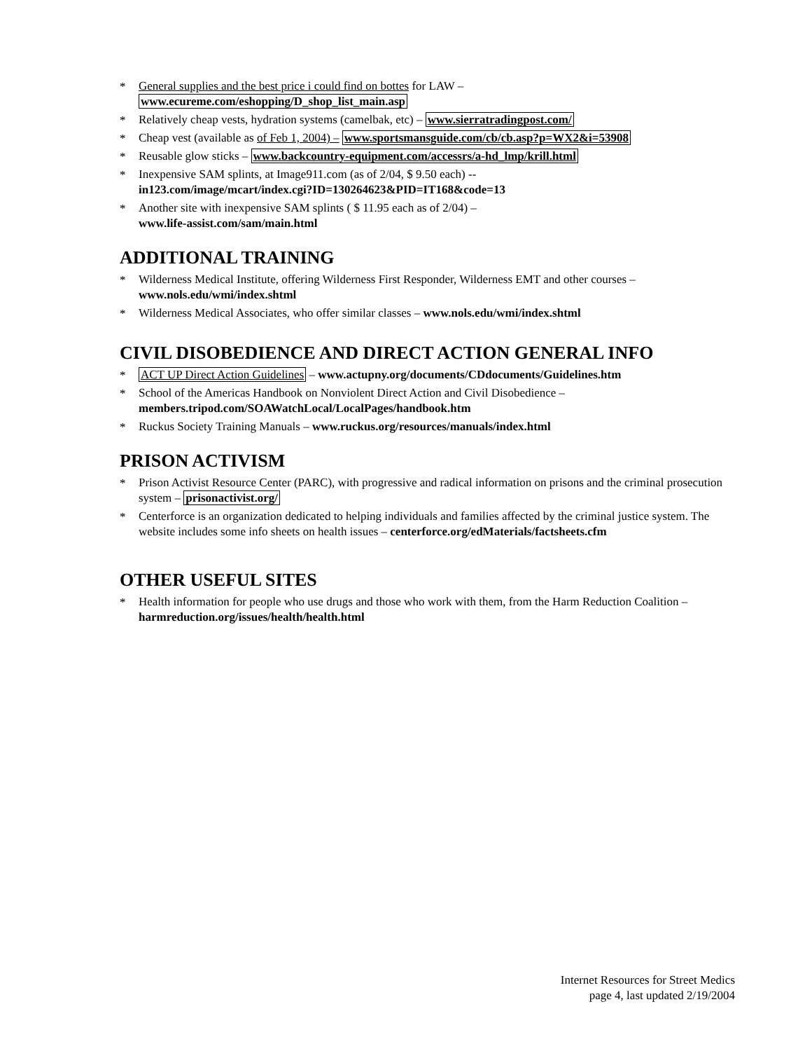* General supplies and the best price i could find on bottes for LAW –
www.ecureme.com/eshopping/D_shop_list_main.asp
* Relatively cheap vests, hydration systems (camelbak, etc) – www.sierratradingpost.com/
* Cheap vest (available as of Feb 1, 2004) – www.sportsmansguide.com/cb/cb.asp?p=WX2&i=53908
* Reusable glow sticks – www.backcountry-equipment.com/accessrs/a-hd_lmp/krill.html
* Inexpensive SAM splints, at Image911.com (as of 2/04, $ 9.50 each) --
in123.com/image/mcart/index.cgi?ID=130264623&PID=IT168&code=13
* Another site with inexpensive SAM splints ( $ 11.95 each as of 2/04) –
www.life-assist.com/sam/main.html
ADDITIONAL TRAINING
* Wilderness Medical Institute, offering Wilderness First Responder, Wilderness EMT and other courses –
www.nols.edu/wmi/index.shtml
* Wilderness Medical Associates, who offer similar classes – www.nols.edu/wmi/index.shtml
CIVIL DISOBEDIENCE AND DIRECT ACTION GENERAL INFO
* ACT UP Direct Action Guidelines – www.actupny.org/documents/CDdocuments/Guidelines.htm
* School of the Americas Handbook on Nonviolent Direct Action and Civil Disobedience –
members.tripod.com/SOAWatchLocal/LocalPages/handbook.htm
* Ruckus Society Training Manuals – www.ruckus.org/resources/manuals/index.html
PRISON ACTIVISM
* Prison Activist Resource Center (PARC), with progressive and radical information on prisons and the criminal prosecution system – prisonactivist.org/
* Centerforce is an organization dedicated to helping individuals and families affected by the criminal justice system. The website includes some info sheets on health issues – centerforce.org/edMaterials/factsheets.cfm
OTHER USEFUL SITES
* Health information for people who use drugs and those who work with them, from the Harm Reduction Coalition – harmreduction.org/issues/health/health.html
Internet Resources for Street Medics
page 4, last updated 2/19/2004